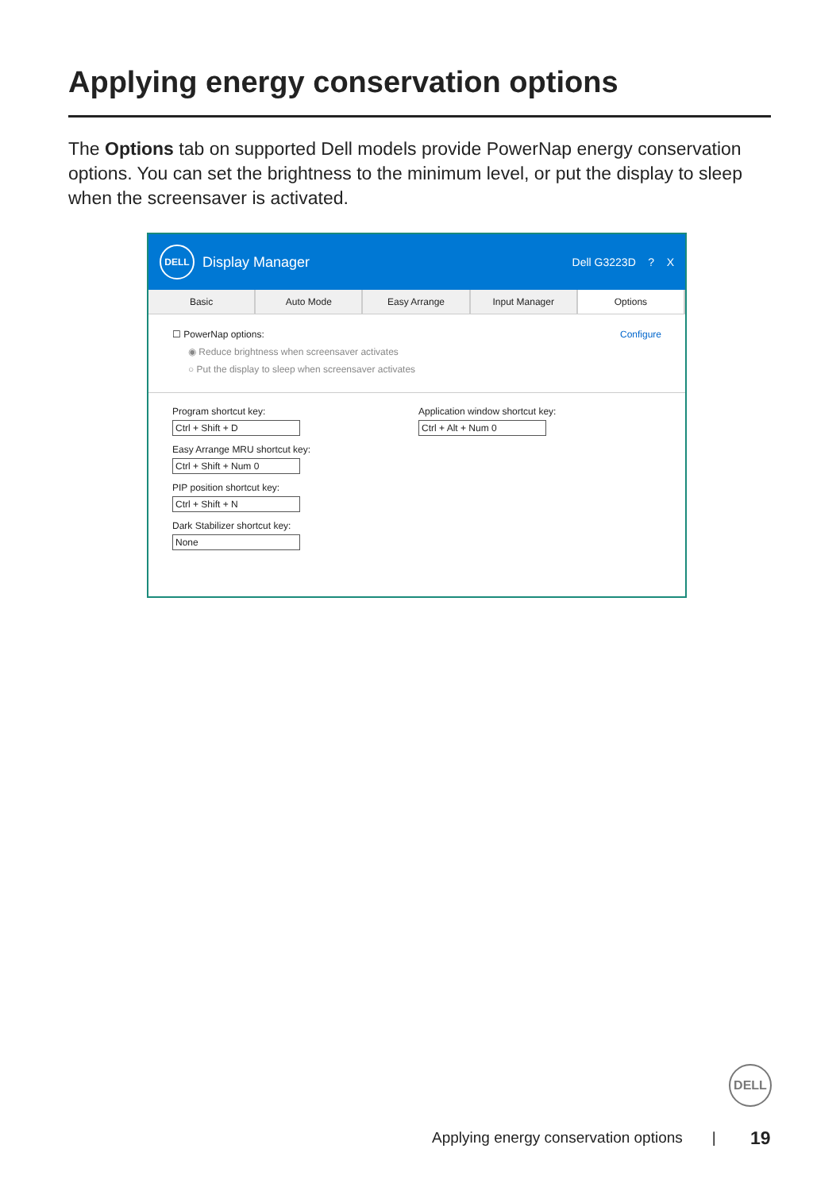Applying energy conservation options
The Options tab on supported Dell models provide PowerNap energy conservation options. You can set the brightness to the minimum level, or put the display to sleep when the screensaver is activated.
DELL
Display Manager Dell G3223D ? X
Basic Auto Mode Easy Arrange Input Manager Options
☐ PowerNap options: Configure
◉ Reduce brightness when screensaver activates
○ Put the display to sleep when screensaver activates
Program shortcut key:
Ctrl + Shift + D
Easy Arrange MRU shortcut key:
Ctrl + Shift + Num 0
PIP position shortcut key:
Ctrl + Shift + N
Dark Stabilizer shortcut key:
None
Application window shortcut key:
Ctrl + Alt + Num 0
DELL
Applying energy conservation options |
19